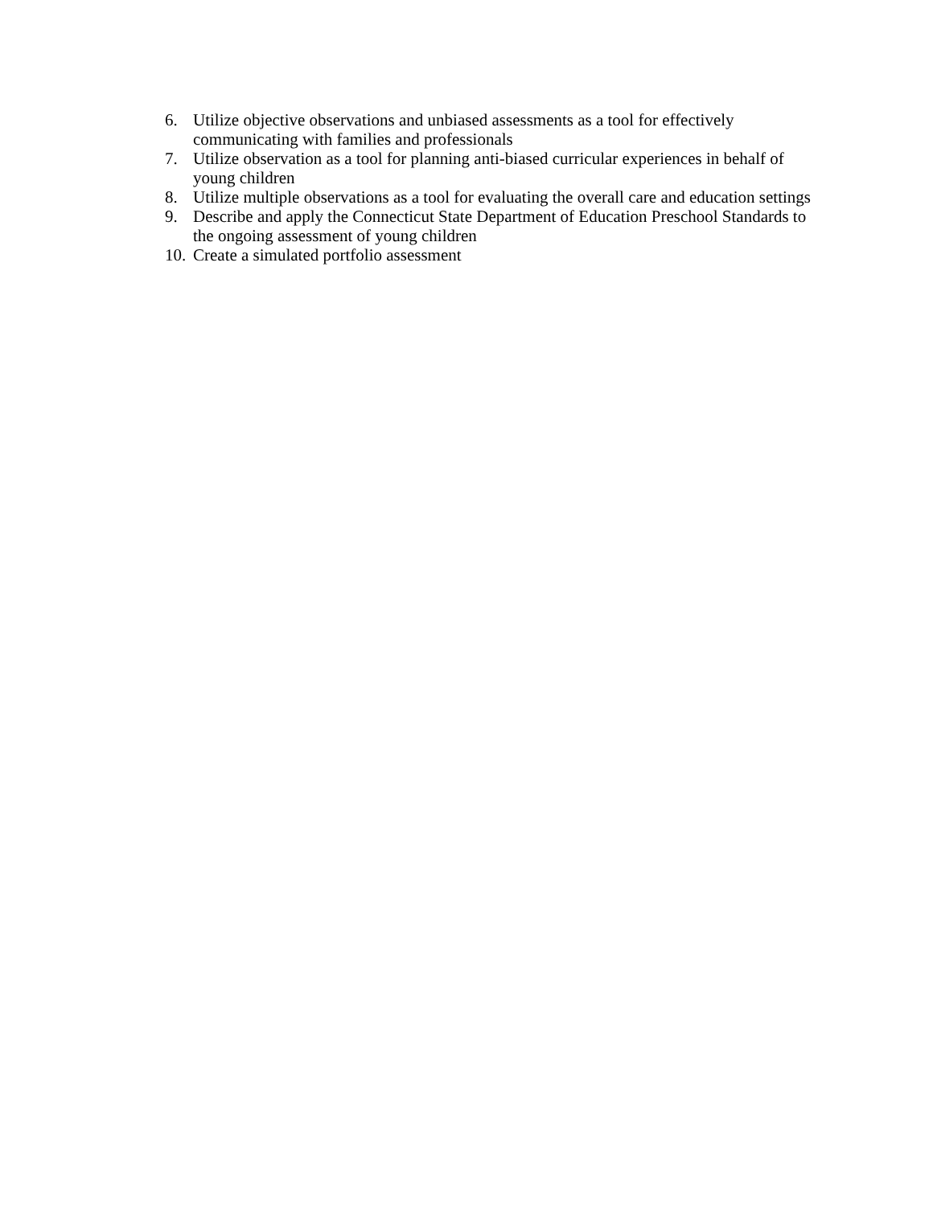6. Utilize objective observations and unbiased assessments as a tool for effectively communicating with families and professionals
7. Utilize observation as a tool for planning anti-biased curricular experiences in behalf of young children
8. Utilize multiple observations as a tool for evaluating the overall care and education settings
9. Describe and apply the Connecticut State Department of Education Preschool Standards to the ongoing assessment of young children
10. Create a simulated portfolio assessment